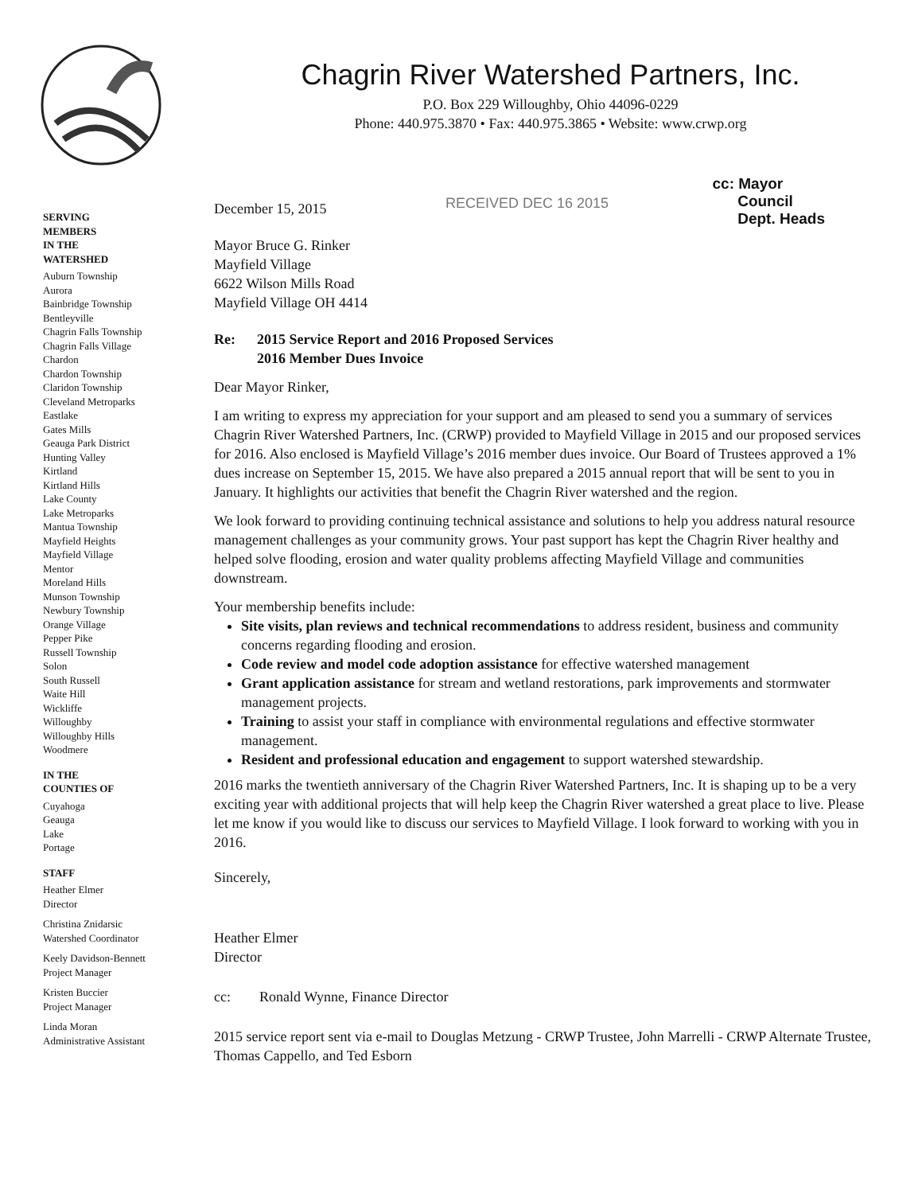Chagrin River Watershed Partners, Inc.
P.O. Box 229 Willoughby, Ohio 44096-0229
Phone: 440.975.3870 • Fax: 440.975.3865 • Website: www.crwp.org
cc: Mayor
Council
Dept. Heads
RECEIVED DEC 16 2015
SERVING
MEMBERS
IN THE
WATERSHED
Auburn Township
Aurora
Bainbridge Township
Bentleyville
Chagrin Falls Township
Chagrin Falls Village
Chardon
Chardon Township
Claridon Township
Cleveland Metroparks
Eastlake
Gates Mills
Geauga Park District
Hunting Valley
Kirtland
Kirtland Hills
Lake County
Lake Metroparks
Mantua Township
Mayfield Heights
Mayfield Village
Mentor
Moreland Hills
Munson Township
Newbury Township
Orange Village
Pepper Pike
Russell Township
Solon
South Russell
Waite Hill
Wickliffe
Willoughby
Willoughby Hills
Woodmere
IN THE
COUNTIES OF
Cuyahoga
Geauga
Lake
Portage
STAFF
Heather Elmer
Director
Christina Znidarsic
Watershed Coordinator
Keely Davidson-Bennett
Project Manager
Kristen Buccier
Project Manager
Linda Moran
Administrative Assistant
December 15, 2015
Mayor Bruce G. Rinker
Mayfield Village
6622 Wilson Mills Road
Mayfield Village OH 4414
Re: 2015 Service Report and 2016 Proposed Services
2016 Member Dues Invoice
Dear Mayor Rinker,
I am writing to express my appreciation for your support and am pleased to send you a summary of services Chagrin River Watershed Partners, Inc. (CRWP) provided to Mayfield Village in 2015 and our proposed services for 2016. Also enclosed is Mayfield Village’s 2016 member dues invoice. Our Board of Trustees approved a 1% dues increase on September 15, 2015. We have also prepared a 2015 annual report that will be sent to you in January. It highlights our activities that benefit the Chagrin River watershed and the region.
We look forward to providing continuing technical assistance and solutions to help you address natural resource management challenges as your community grows. Your past support has kept the Chagrin River healthy and helped solve flooding, erosion and water quality problems affecting Mayfield Village and communities downstream.
Your membership benefits include:
Site visits, plan reviews and technical recommendations to address resident, business and community concerns regarding flooding and erosion.
Code review and model code adoption assistance for effective watershed management
Grant application assistance for stream and wetland restorations, park improvements and stormwater management projects.
Training to assist your staff in compliance with environmental regulations and effective stormwater management.
Resident and professional education and engagement to support watershed stewardship.
2016 marks the twentieth anniversary of the Chagrin River Watershed Partners, Inc. It is shaping up to be a very exciting year with additional projects that will help keep the Chagrin River watershed a great place to live. Please let me know if you would like to discuss our services to Mayfield Village. I look forward to working with you in 2016.
Sincerely,
Heather Elmer
Director
cc: Ronald Wynne, Finance Director
2015 service report sent via e-mail to Douglas Metzung - CRWP Trustee, John Marrelli - CRWP Alternate Trustee, Thomas Cappello, and Ted Esborn